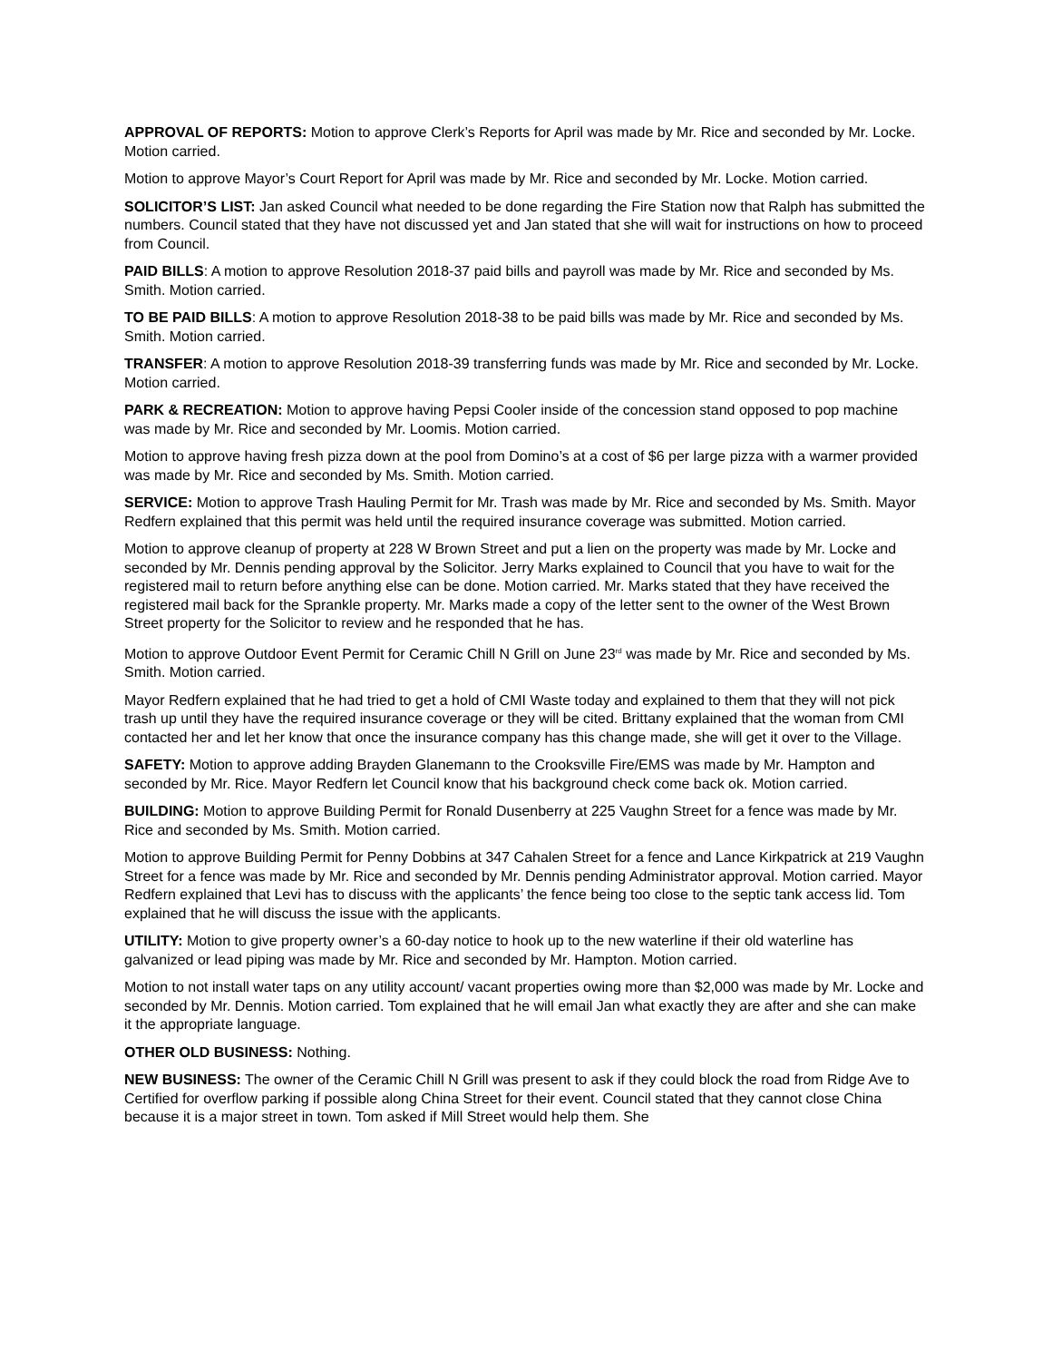APPROVAL OF REPORTS: Motion to approve Clerk’s Reports for April was made by Mr. Rice and seconded by Mr. Locke. Motion carried.
Motion to approve Mayor’s Court Report for April was made by Mr. Rice and seconded by Mr. Locke. Motion carried.
SOLICITOR’S LIST: Jan asked Council what needed to be done regarding the Fire Station now that Ralph has submitted the numbers. Council stated that they have not discussed yet and Jan stated that she will wait for instructions on how to proceed from Council.
PAID BILLS: A motion to approve Resolution 2018-37 paid bills and payroll was made by Mr. Rice and seconded by Ms. Smith. Motion carried.
TO BE PAID BILLS: A motion to approve Resolution 2018-38 to be paid bills was made by Mr. Rice and seconded by Ms. Smith. Motion carried.
TRANSFER: A motion to approve Resolution 2018-39 transferring funds was made by Mr. Rice and seconded by Mr. Locke. Motion carried.
PARK & RECREATION: Motion to approve having Pepsi Cooler inside of the concession stand opposed to pop machine was made by Mr. Rice and seconded by Mr. Loomis. Motion carried.
Motion to approve having fresh pizza down at the pool from Domino’s at a cost of $6 per large pizza with a warmer provided was made by Mr. Rice and seconded by Ms. Smith. Motion carried.
SERVICE: Motion to approve Trash Hauling Permit for Mr. Trash was made by Mr. Rice and seconded by Ms. Smith. Mayor Redfern explained that this permit was held until the required insurance coverage was submitted. Motion carried.
Motion to approve cleanup of property at 228 W Brown Street and put a lien on the property was made by Mr. Locke and seconded by Mr. Dennis pending approval by the Solicitor. Jerry Marks explained to Council that you have to wait for the registered mail to return before anything else can be done. Motion carried. Mr. Marks stated that they have received the registered mail back for the Sprankle property. Mr. Marks made a copy of the letter sent to the owner of the West Brown Street property for the Solicitor to review and he responded that he has.
Motion to approve Outdoor Event Permit for Ceramic Chill N Grill on June 23<sup>rd</sup> was made by Mr. Rice and seconded by Ms. Smith. Motion carried.
Mayor Redfern explained that he had tried to get a hold of CMI Waste today and explained to them that they will not pick trash up until they have the required insurance coverage or they will be cited. Brittany explained that the woman from CMI contacted her and let her know that once the insurance company has this change made, she will get it over to the Village.
SAFETY: Motion to approve adding Brayden Glanemann to the Crooksville Fire/EMS was made by Mr. Hampton and seconded by Mr. Rice. Mayor Redfern let Council know that his background check come back ok. Motion carried.
BUILDING: Motion to approve Building Permit for Ronald Dusenberry at 225 Vaughn Street for a fence was made by Mr. Rice and seconded by Ms. Smith. Motion carried.
Motion to approve Building Permit for Penny Dobbins at 347 Cahalen Street for a fence and Lance Kirkpatrick at 219 Vaughn Street for a fence was made by Mr. Rice and seconded by Mr. Dennis pending Administrator approval. Motion carried. Mayor Redfern explained that Levi has to discuss with the applicants’ the fence being too close to the septic tank access lid. Tom explained that he will discuss the issue with the applicants.
UTILITY: Motion to give property owner’s a 60-day notice to hook up to the new waterline if their old waterline has galvanized or lead piping was made by Mr. Rice and seconded by Mr. Hampton. Motion carried.
Motion to not install water taps on any utility account/ vacant properties owing more than $2,000 was made by Mr. Locke and seconded by Mr. Dennis. Motion carried. Tom explained that he will email Jan what exactly they are after and she can make it the appropriate language.
OTHER OLD BUSINESS: Nothing.
NEW BUSINESS: The owner of the Ceramic Chill N Grill was present to ask if they could block the road from Ridge Ave to Certified for overflow parking if possible along China Street for their event. Council stated that they cannot close China because it is a major street in town. Tom asked if Mill Street would help them. She